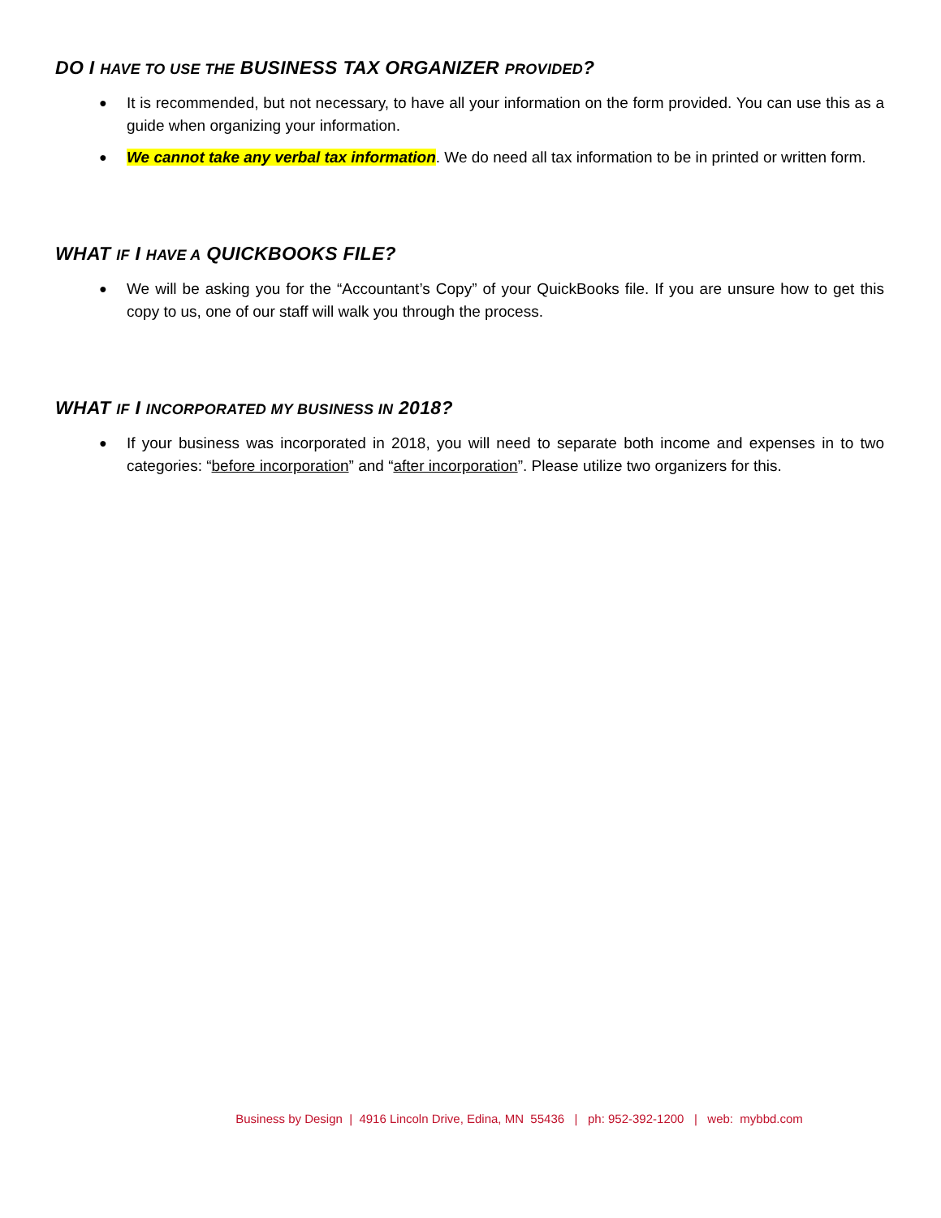DO I HAVE TO USE THE BUSINESS TAX ORGANIZER PROVIDED?
● It is recommended, but not necessary, to have all your information on the form provided. You can use this as a guide when organizing your information.
● We cannot take any verbal tax information. We do need all tax information to be in printed or written form.
WHAT IF I HAVE A QUICKBOOKS FILE?
● We will be asking you for the “Accountant’s Copy” of your QuickBooks file. If you are unsure how to get this copy to us, one of our staff will walk you through the process.
WHAT IF I INCORPORATED MY BUSINESS IN 2018?
● If your business was incorporated in 2018, you will need to separate both income and expenses in to two categories: “before incorporation” and “after incorporation”. Please utilize two organizers for this.
Business by Design | 4916 Lincoln Drive, Edina, MN 55436 | ph: 952-392-1200 | web: mybbd.com